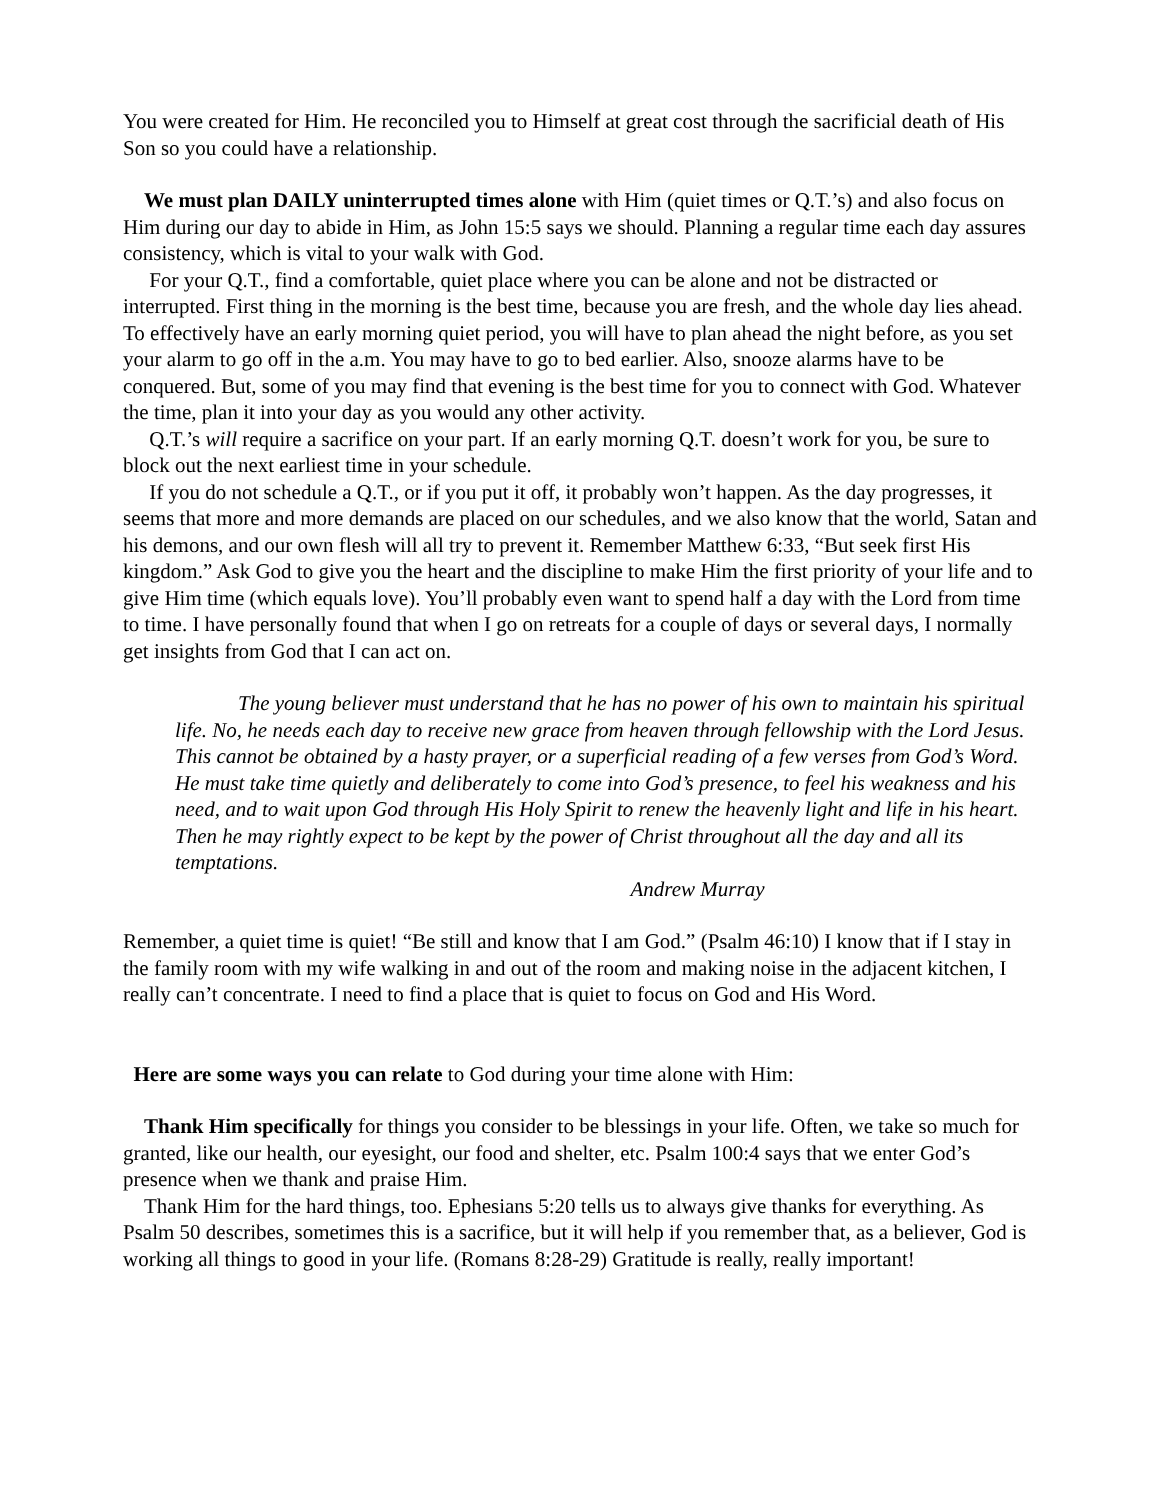You were created for Him. He reconciled you to Himself at great cost through the sacrificial death of His Son so you could have a relationship.
We must plan DAILY uninterrupted times alone with Him (quiet times or Q.T.’s) and also focus on Him during our day to abide in Him, as John 15:5 says we should. Planning a regular time each day assures consistency, which is vital to your walk with God.
For your Q.T., find a comfortable, quiet place where you can be alone and not be distracted or interrupted. First thing in the morning is the best time, because you are fresh, and the whole day lies ahead. To effectively have an early morning quiet period, you will have to plan ahead the night before, as you set your alarm to go off in the a.m. You may have to go to bed earlier. Also, snooze alarms have to be conquered. But, some of you may find that evening is the best time for you to connect with God. Whatever the time, plan it into your day as you would any other activity.
Q.T.’s will require a sacrifice on your part. If an early morning Q.T. doesn’t work for you, be sure to block out the next earliest time in your schedule.
If you do not schedule a Q.T., or if you put it off, it probably won’t happen. As the day progresses, it seems that more and more demands are placed on our schedules, and we also know that the world, Satan and his demons, and our own flesh will all try to prevent it. Remember Matthew 6:33, “But seek first His kingdom.” Ask God to give you the heart and the discipline to make Him the first priority of your life and to give Him time (which equals love). You’ll probably even want to spend half a day with the Lord from time to time. I have personally found that when I go on retreats for a couple of days or several days, I normally get insights from God that I can act on.
The young believer must understand that he has no power of his own to maintain his spiritual life. No, he needs each day to receive new grace from heaven through fellowship with the Lord Jesus. This cannot be obtained by a hasty prayer, or a superficial reading of a few verses from God’s Word. He must take time quietly and deliberately to come into God’s presence, to feel his weakness and his need, and to wait upon God through His Holy Spirit to renew the heavenly light and life in his heart. Then he may rightly expect to be kept by the power of Christ throughout all the day and all its temptations.
Andrew Murray
Remember, a quiet time is quiet! “Be still and know that I am God.” (Psalm 46:10) I know that if I stay in the family room with my wife walking in and out of the room and making noise in the adjacent kitchen, I really can’t concentrate. I need to find a place that is quiet to focus on God and His Word.
Here are some ways you can relate to God during your time alone with Him:
Thank Him specifically for things you consider to be blessings in your life. Often, we take so much for granted, like our health, our eyesight, our food and shelter, etc. Psalm 100:4 says that we enter God’s presence when we thank and praise Him.
Thank Him for the hard things, too. Ephesians 5:20 tells us to always give thanks for everything. As Psalm 50 describes, sometimes this is a sacrifice, but it will help if you remember that, as a believer, God is working all things to good in your life. (Romans 8:28-29) Gratitude is really, really important!